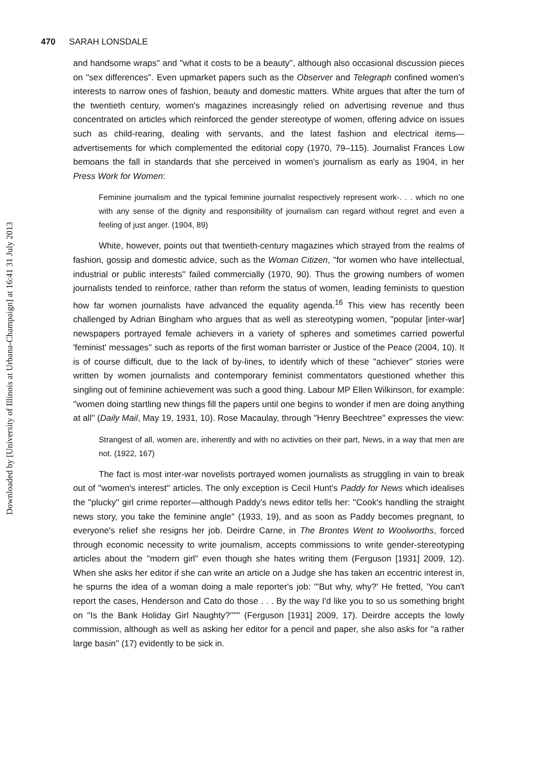Downloaded by [University of Illinois at Urbana-Champaign] at 16:41 31 July 2013
470 SARAH LONSDALE
and handsome wraps'' and ''what it costs to be a beauty'', although also occasional discussion pieces on ''sex differences''. Even upmarket papers such as the Observer and Telegraph confined women's interests to narrow ones of fashion, beauty and domestic matters. White argues that after the turn of the twentieth century, women's magazines increasingly relied on advertising revenue and thus concentrated on articles which reinforced the gender stereotype of women, offering advice on issues such as child-rearing, dealing with servants, and the latest fashion and electrical items—advertisements for which complemented the editorial copy (1970, 79–115). Journalist Frances Low bemoans the fall in standards that she perceived in women's journalism as early as 1904, in her Press Work for Women:
Feminine journalism and the typical feminine journalist respectively represent work-. . . which no one with any sense of the dignity and responsibility of journalism can regard without regret and even a feeling of just anger. (1904, 89)
White, however, points out that twentieth-century magazines which strayed from the realms of fashion, gossip and domestic advice, such as the Woman Citizen, ''for women who have intellectual, industrial or public interests'' failed commercially (1970, 90). Thus the growing numbers of women journalists tended to reinforce, rather than reform the status of women, leading feminists to question how far women journalists have advanced the equality agenda.<sup>16</sup> This view has recently been challenged by Adrian Bingham who argues that as well as stereotyping women, ''popular [inter-war] newspapers portrayed female achievers in a variety of spheres and sometimes carried powerful 'feminist' messages'' such as reports of the first woman barrister or Justice of the Peace (2004, 10). It is of course difficult, due to the lack of by-lines, to identify which of these ''achiever'' stories were written by women journalists and contemporary feminist commentators questioned whether this singling out of feminine achievement was such a good thing. Labour MP Ellen Wilkinson, for example: ''women doing startling new things fill the papers until one begins to wonder if men are doing anything at all'' (Daily Mail, May 19, 1931, 10). Rose Macaulay, through ''Henry Beechtree'' expresses the view:
Strangest of all, women are, inherently and with no activities on their part, News, in a way that men are not. (1922, 167)
The fact is most inter-war novelists portrayed women journalists as struggling in vain to break out of ''women's interest'' articles. The only exception is Cecil Hunt's Paddy for News which idealises the ''plucky'' girl crime reporter—although Paddy's news editor tells her: ''Cook's handling the straight news story, you take the feminine angle'' (1933, 19), and as soon as Paddy becomes pregnant, to everyone's relief she resigns her job. Deirdre Carne, in The Brontes Went to Woolworths, forced through economic necessity to write journalism, accepts commissions to write gender-stereotyping articles about the ''modern girl'' even though she hates writing them (Ferguson [1931] 2009, 12). When she asks her editor if she can write an article on a Judge she has taken an eccentric interest in, he spurns the idea of a woman doing a male reporter's job: '''But why, why?' He fretted, 'You can't report the cases, Henderson and Cato do those . . . By the way I'd like you to so us something bright on ''Is the Bank Holiday Girl Naughty?'''''' (Ferguson [1931] 2009, 17). Deirdre accepts the lowly commission, although as well as asking her editor for a pencil and paper, she also asks for ''a rather large basin'' (17) evidently to be sick in.